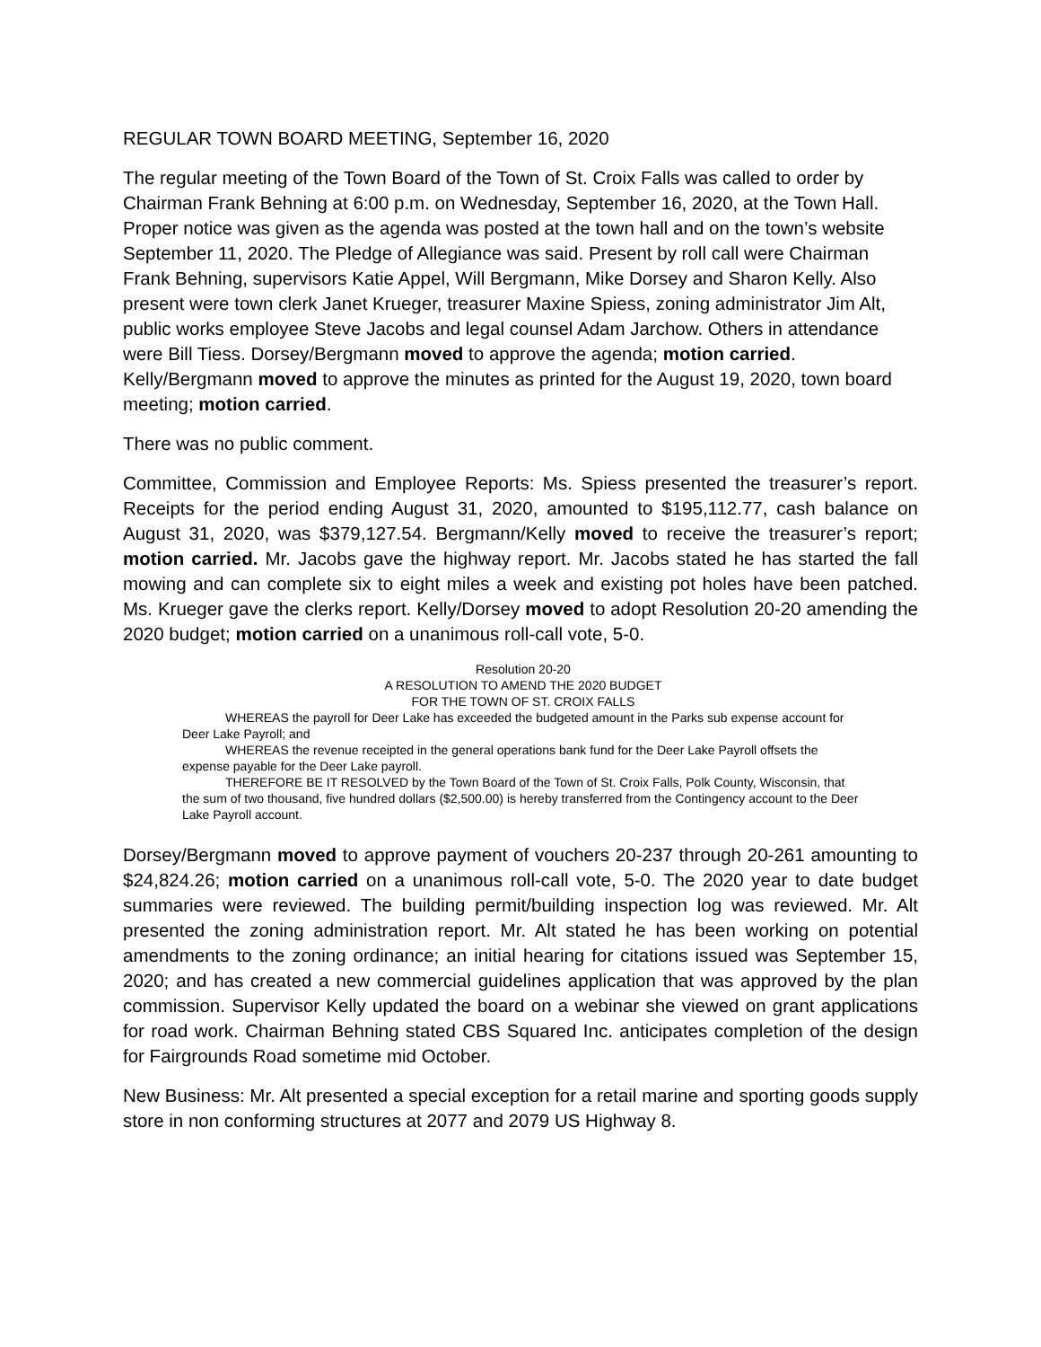REGULAR TOWN BOARD MEETING, September 16, 2020
The regular meeting of the Town Board of the Town of St. Croix Falls was called to order by Chairman Frank Behning at 6:00 p.m. on Wednesday, September 16, 2020, at the Town Hall. Proper notice was given as the agenda was posted at the town hall and on the town’s website September 11, 2020. The Pledge of Allegiance was said. Present by roll call were Chairman Frank Behning, supervisors Katie Appel, Will Bergmann, Mike Dorsey and Sharon Kelly. Also present were town clerk Janet Krueger, treasurer Maxine Spiess, zoning administrator Jim Alt, public works employee Steve Jacobs and legal counsel Adam Jarchow. Others in attendance were Bill Tiess. Dorsey/Bergmann moved to approve the agenda; motion carried. Kelly/Bergmann moved to approve the minutes as printed for the August 19, 2020, town board meeting; motion carried.
There was no public comment.
Committee, Commission and Employee Reports: Ms. Spiess presented the treasurer’s report. Receipts for the period ending August 31, 2020, amounted to $195,112.77, cash balance on August 31, 2020, was $379,127.54. Bergmann/Kelly moved to receive the treasurer’s report; motion carried. Mr. Jacobs gave the highway report. Mr. Jacobs stated he has started the fall mowing and can complete six to eight miles a week and existing pot holes have been patched. Ms. Krueger gave the clerks report. Kelly/Dorsey moved to adopt Resolution 20-20 amending the 2020 budget; motion carried on a unanimous roll-call vote, 5-0.
Resolution 20-20
A RESOLUTION TO AMEND THE 2020 BUDGET
FOR THE TOWN OF ST. CROIX FALLS
WHEREAS the payroll for Deer Lake has exceeded the budgeted amount in the Parks sub expense account for Deer Lake Payroll; and
WHEREAS the revenue receipted in the general operations bank fund for the Deer Lake Payroll offsets the expense payable for the Deer Lake payroll.
THEREFORE BE IT RESOLVED by the Town Board of the Town of St. Croix Falls, Polk County, Wisconsin, that the sum of two thousand, five hundred dollars ($2,500.00) is hereby transferred from the Contingency account to the Deer Lake Payroll account.
Dorsey/Bergmann moved to approve payment of vouchers 20-237 through 20-261 amounting to $24,824.26; motion carried on a unanimous roll-call vote, 5-0. The 2020 year to date budget summaries were reviewed. The building permit/building inspection log was reviewed. Mr. Alt presented the zoning administration report. Mr. Alt stated he has been working on potential amendments to the zoning ordinance; an initial hearing for citations issued was September 15, 2020; and has created a new commercial guidelines application that was approved by the plan commission. Supervisor Kelly updated the board on a webinar she viewed on grant applications for road work. Chairman Behning stated CBS Squared Inc. anticipates completion of the design for Fairgrounds Road sometime mid October.
New Business: Mr. Alt presented a special exception for a retail marine and sporting goods supply store in non conforming structures at 2077 and 2079 US Highway 8.